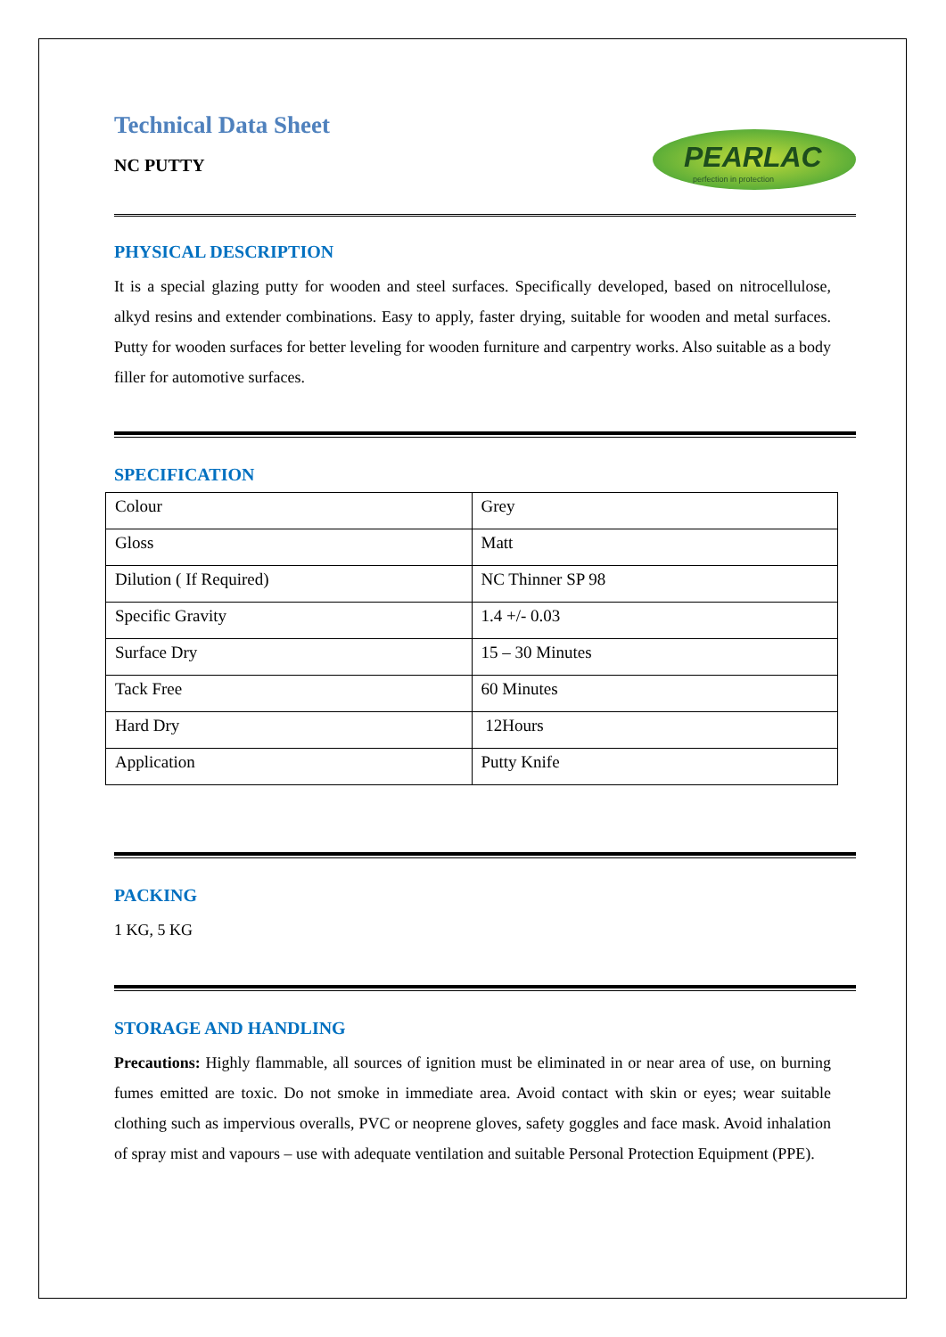Technical Data Sheet
NC PUTTY
PEARLAC
perfection in protection
PHYSICAL DESCRIPTION
It is a special glazing putty for wooden and steel surfaces. Specifically developed, based on nitrocellulose, alkyd resins and extender combinations. Easy to apply, faster drying, suitable for wooden and metal surfaces. Putty for wooden surfaces for better leveling for wooden furniture and carpentry works. Also suitable as a body filler for automotive surfaces.
SPECIFICATION
| Colour | Grey |
| Gloss | Matt |
| Dilution ( If Required) | NC Thinner SP 98 |
| Specific Gravity | 1.4 +/- 0.03 |
| Surface Dry | 15 – 30 Minutes |
| Tack Free | 60 Minutes |
| Hard Dry | 12Hours |
| Application | Putty Knife |
PACKING
1 KG, 5 KG
STORAGE AND HANDLING
Precautions: Highly flammable, all sources of ignition must be eliminated in or near area of use, on burning fumes emitted are toxic. Do not smoke in immediate area. Avoid contact with skin or eyes; wear suitable clothing such as impervious overalls, PVC or neoprene gloves, safety goggles and face mask. Avoid inhalation of spray mist and vapours – use with adequate ventilation and suitable Personal Protection Equipment (PPE).